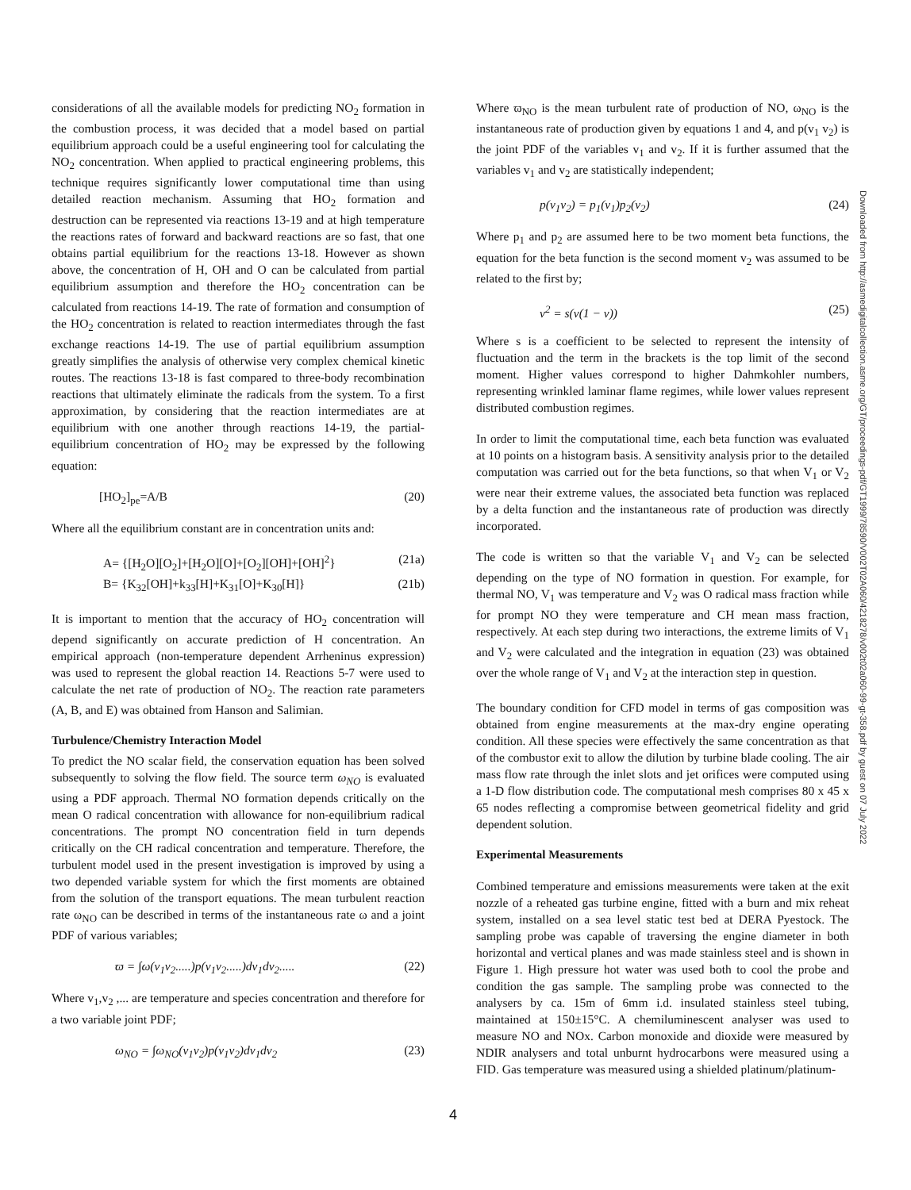considerations of all the available models for predicting NO<sub>2</sub> formation in the combustion process, it was decided that a model based on partial equilibrium approach could be a useful engineering tool for calculating the NO<sub>2</sub> concentration. When applied to practical engineering problems, this technique requires significantly lower computational time than using detailed reaction mechanism. Assuming that HO<sub>2</sub> formation and destruction can be represented via reactions 13-19 and at high temperature the reactions rates of forward and backward reactions are so fast, that one obtains partial equilibrium for the reactions 13-18. However as shown above, the concentration of H, OH and O can be calculated from partial equilibrium assumption and therefore the HO<sub>2</sub> concentration can be calculated from reactions 14-19. The rate of formation and consumption of the HO<sub>2</sub> concentration is related to reaction intermediates through the fast exchange reactions 14-19. The use of partial equilibrium assumption greatly simplifies the analysis of otherwise very complex chemical kinetic routes. The reactions 13-18 is fast compared to three-body recombination reactions that ultimately eliminate the radicals from the system. To a first approximation, by considering that the reaction intermediates are at equilibrium with one another through reactions 14-19, the partial-equilibrium concentration of HO<sub>2</sub> may be expressed by the following equation:
[HO<sub>2</sub>]<sub>pe</sub>=A/B (20)
Where all the equilibrium constant are in concentration units and:
A= {[H<sub>2</sub>O][O<sub>2</sub>]+[H<sub>2</sub>O][O]+[O<sub>2</sub>][OH]+[OH]<sup>2</sup>} (21a)
B= {K<sub>32</sub>[OH]+k<sub>33</sub>[H]+K<sub>31</sub>[O]+K<sub>30</sub>[H]} (21b)
It is important to mention that the accuracy of HO<sub>2</sub> concentration will depend significantly on accurate prediction of H concentration. An empirical approach (non-temperature dependent Arrheninus expression) was used to represent the global reaction 14. Reactions 5-7 were used to calculate the net rate of production of NO<sub>2</sub>. The reaction rate parameters (A, B, and E) was obtained from Hanson and Salimian.
Turbulence/Chemistry Interaction Model
To predict the NO scalar field, the conservation equation has been solved subsequently to solving the flow field. The source term ω<sub>NO</sub> is evaluated using a PDF approach. Thermal NO formation depends critically on the mean O radical concentration with allowance for non-equilibrium radical concentrations. The prompt NO concentration field in turn depends critically on the CH radical concentration and temperature. Therefore, the turbulent model used in the present investigation is improved by using a two depended variable system for which the first moments are obtained from the solution of the transport equations. The mean turbulent reaction rate ω<sub>NO</sub> can be described in terms of the instantaneous rate ω and a joint PDF of various variables;
ϖ = ∫ω(v<sub>1</sub>v<sub>2</sub>.....)p(v<sub>1</sub>v<sub>2</sub>.....)dv<sub>1</sub>dv<sub>2</sub>..... (22)
Where v<sub>1</sub>,v<sub>2</sub> ,... are temperature and species concentration and therefore for a two variable joint PDF;
ω<sub>NO</sub> = ∫ω<sub>NO</sub>(v<sub>1</sub>v<sub>2</sub>)p(v<sub>1</sub>v<sub>2</sub>)dv<sub>1</sub>dv<sub>2</sub> (23)
Where ϖ<sub>NO</sub> is the mean turbulent rate of production of NO, ω<sub>NO</sub> is the instantaneous rate of production given by equations 1 and 4, and p(v<sub>1</sub> v<sub>2</sub>) is the joint PDF of the variables v<sub>1</sub> and v<sub>2</sub>. If it is further assumed that the variables v<sub>1</sub> and v<sub>2</sub> are statistically independent;
p(v<sub>1</sub>v<sub>2</sub>) = p<sub>1</sub>(v<sub>1</sub>)p<sub>2</sub>(v<sub>2</sub>) (24)
Where p<sub>1</sub> and p<sub>2</sub> are assumed here to be two moment beta functions, the equation for the beta function is the second moment v<sub>2</sub> was assumed to be related to the first by;
v<sup>2</sup> = s(v(1 − v)) (25)
Where s is a coefficient to be selected to represent the intensity of fluctuation and the term in the brackets is the top limit of the second moment. Higher values correspond to higher Dahmkohler numbers, representing wrinkled laminar flame regimes, while lower values represent distributed combustion regimes.
In order to limit the computational time, each beta function was evaluated at 10 points on a histogram basis. A sensitivity analysis prior to the detailed computation was carried out for the beta functions, so that when V<sub>1</sub> or V<sub>2</sub> were near their extreme values, the associated beta function was replaced by a delta function and the instantaneous rate of production was directly incorporated.
The code is written so that the variable V<sub>1</sub> and V<sub>2</sub> can be selected depending on the type of NO formation in question. For example, for thermal NO, V<sub>1</sub> was temperature and V<sub>2</sub> was O radical mass fraction while for prompt NO they were temperature and CH mean mass fraction, respectively. At each step during two interactions, the extreme limits of V<sub>1</sub> and V<sub>2</sub> were calculated and the integration in equation (23) was obtained over the whole range of V<sub>1</sub> and V<sub>2</sub> at the interaction step in question.
The boundary condition for CFD model in terms of gas composition was obtained from engine measurements at the max-dry engine operating condition. All these species were effectively the same concentration as that of the combustor exit to allow the dilution by turbine blade cooling. The air mass flow rate through the inlet slots and jet orifices were computed using a 1-D flow distribution code. The computational mesh comprises 80 x 45 x 65 nodes reflecting a compromise between geometrical fidelity and grid dependent solution.
Experimental Measurements
Combined temperature and emissions measurements were taken at the exit nozzle of a reheated gas turbine engine, fitted with a burn and mix reheat system, installed on a sea level static test bed at DERA Pyestock. The sampling probe was capable of traversing the engine diameter in both horizontal and vertical planes and was made stainless steel and is shown in Figure 1. High pressure hot water was used both to cool the probe and condition the gas sample. The sampling probe was connected to the analysers by ca. 15m of 6mm i.d. insulated stainless steel tubing, maintained at 150±15°C. A chemiluminescent analyser was used to measure NO and NOx. Carbon monoxide and dioxide were measured by NDIR analysers and total unburnt hydrocarbons were measured using a FID. Gas temperature was measured using a shielded platinum/platinum-
Downloaded from http://asmedigitalcollection.asme.org/GT/proceedings-pdf/GT1999/78590/V002T02A060/4218278/v002t02a060-99-gt-358.pdf by guest on 07 July 2022
4